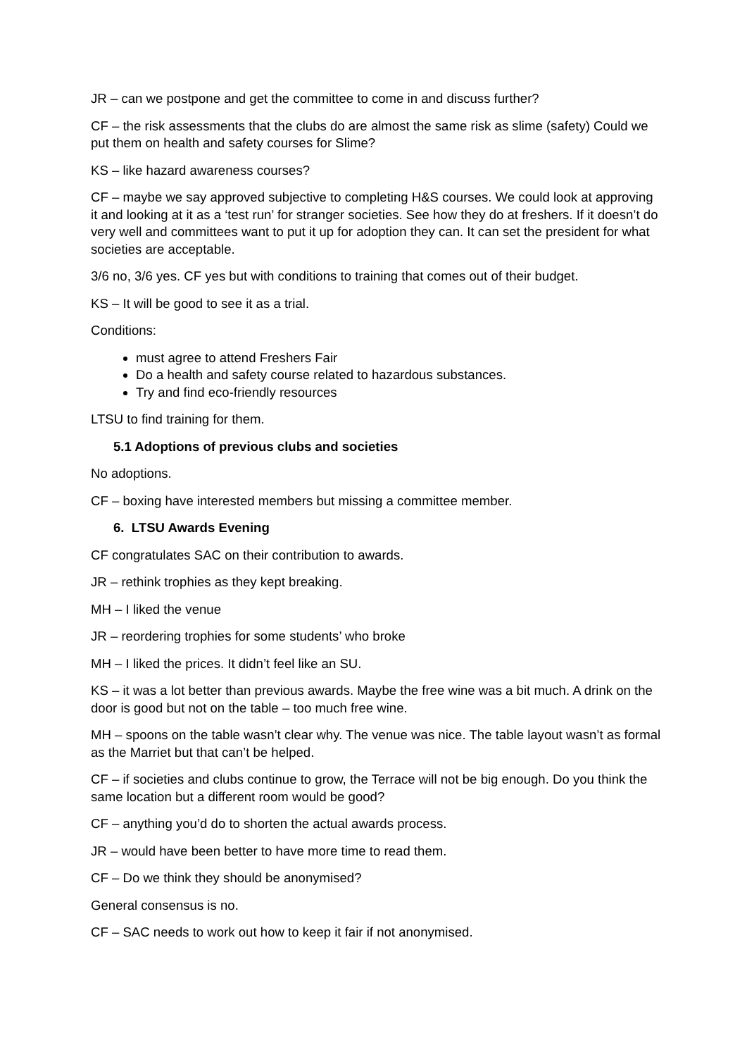JR – can we postpone and get the committee to come in and discuss further?
CF – the risk assessments that the clubs do are almost the same risk as slime (safety) Could we put them on health and safety courses for Slime?
KS – like hazard awareness courses?
CF – maybe we say approved subjective to completing H&S courses. We could look at approving it and looking at it as a ‘test run’ for stranger societies. See how they do at freshers. If it doesn’t do very well and committees want to put it up for adoption they can. It can set the president for what societies are acceptable.
3/6 no, 3/6 yes. CF yes but with conditions to training that comes out of their budget.
KS – It will be good to see it as a trial.
Conditions:
must agree to attend Freshers Fair
Do a health and safety course related to hazardous substances.
Try and find eco-friendly resources
LTSU to find training for them.
5.1 Adoptions of previous clubs and societies
No adoptions.
CF – boxing have interested members but missing a committee member.
6. LTSU Awards Evening
CF congratulates SAC on their contribution to awards.
JR – rethink trophies as they kept breaking.
MH – I liked the venue
JR – reordering trophies for some students’ who broke
MH – I liked the prices. It didn’t feel like an SU.
KS – it was a lot better than previous awards. Maybe the free wine was a bit much. A drink on the door is good but not on the table – too much free wine.
MH – spoons on the table wasn’t clear why. The venue was nice. The table layout wasn’t as formal as the Marriet but that can’t be helped.
CF – if societies and clubs continue to grow, the Terrace will not be big enough. Do you think the same location but a different room would be good?
CF – anything you’d do to shorten the actual awards process.
JR – would have been better to have more time to read them.
CF – Do we think they should be anonymised?
General consensus is no.
CF – SAC needs to work out how to keep it fair if not anonymised.